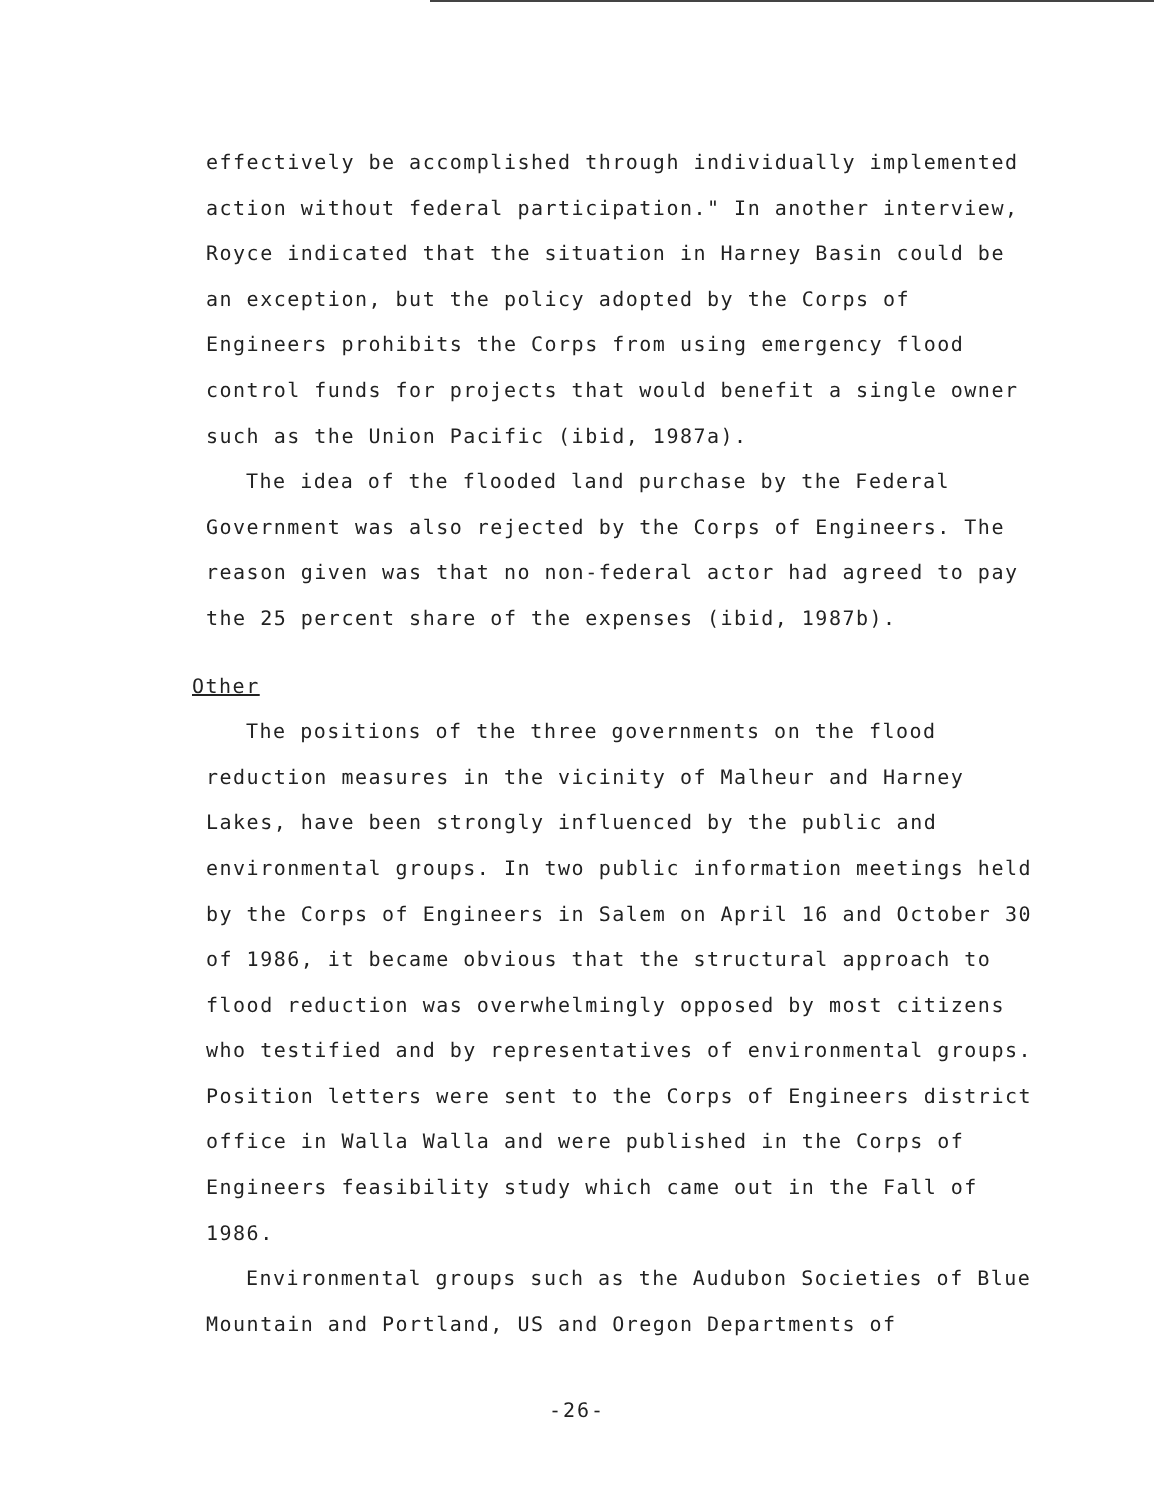effectively be accomplished through individually implemented action without federal participation." In another interview, Royce indicated that the situation in Harney Basin could be an exception, but the policy adopted by the Corps of Engineers prohibits the Corps from using emergency flood control funds for projects that would benefit a single owner such as the Union Pacific (ibid, 1987a).
The idea of the flooded land purchase by the Federal Government was also rejected by the Corps of Engineers. The reason given was that no non-federal actor had agreed to pay the 25 percent share of the expenses (ibid, 1987b).
Other
The positions of the three governments on the flood reduction measures in the vicinity of Malheur and Harney Lakes, have been strongly influenced by the public and environmental groups. In two public information meetings held by the Corps of Engineers in Salem on April 16 and October 30 of 1986, it became obvious that the structural approach to flood reduction was overwhelmingly opposed by most citizens who testified and by representatives of environmental groups. Position letters were sent to the Corps of Engineers district office in Walla Walla and were published in the Corps of Engineers feasibility study which came out in the Fall of 1986.
Environmental groups such as the Audubon Societies of Blue Mountain and Portland, US and Oregon Departments of
-26-